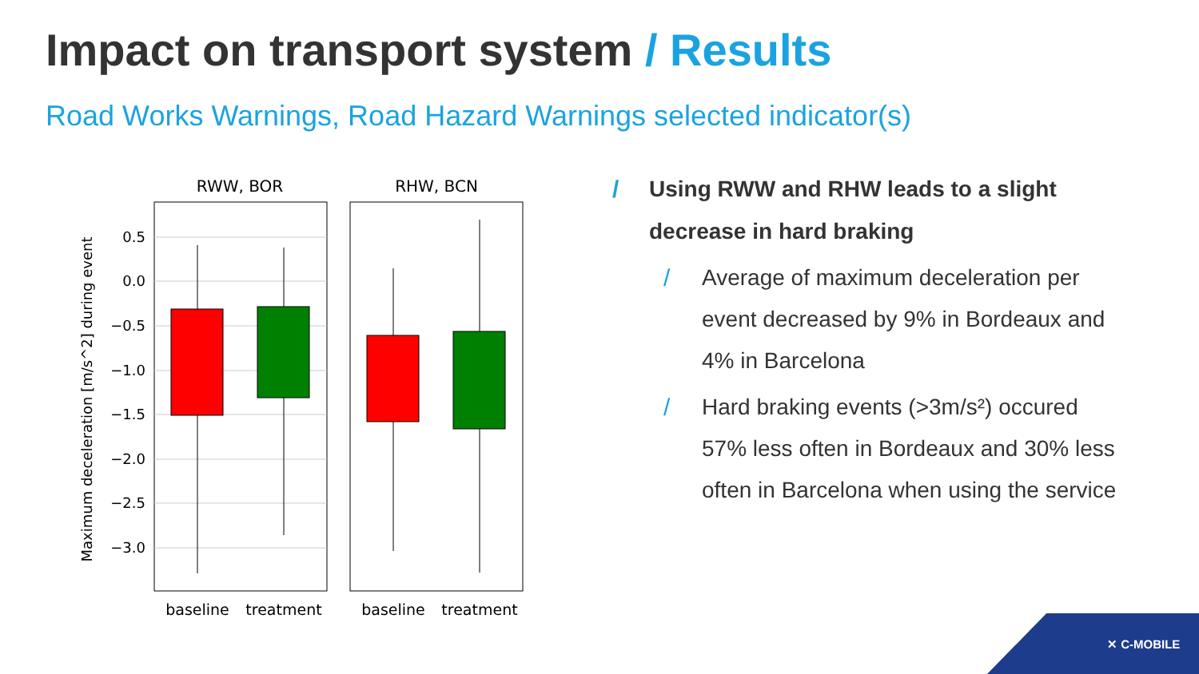Impact on transport system / Results
Road Works Warnings, Road Hazard Warnings selected indicator(s)
RWW, BOR
RHW, BCN
0.5
0.0
−0.5
−1.0
−1.5
−2.0
−2.5
−3.0
Maximum deceleration [m/s^2] during event
baseline
treatment
baseline
treatment
/ Using RWW and RHW leads to a slight decrease in hard braking
/ Average of maximum deceleration per event decreased by 9% in Bordeaux and 4% in Barcelona
/ Hard braking events (>3m/s²) occured 57% less often in Bordeaux and 30% less often in Barcelona when using the service
✕ C-MOBILE